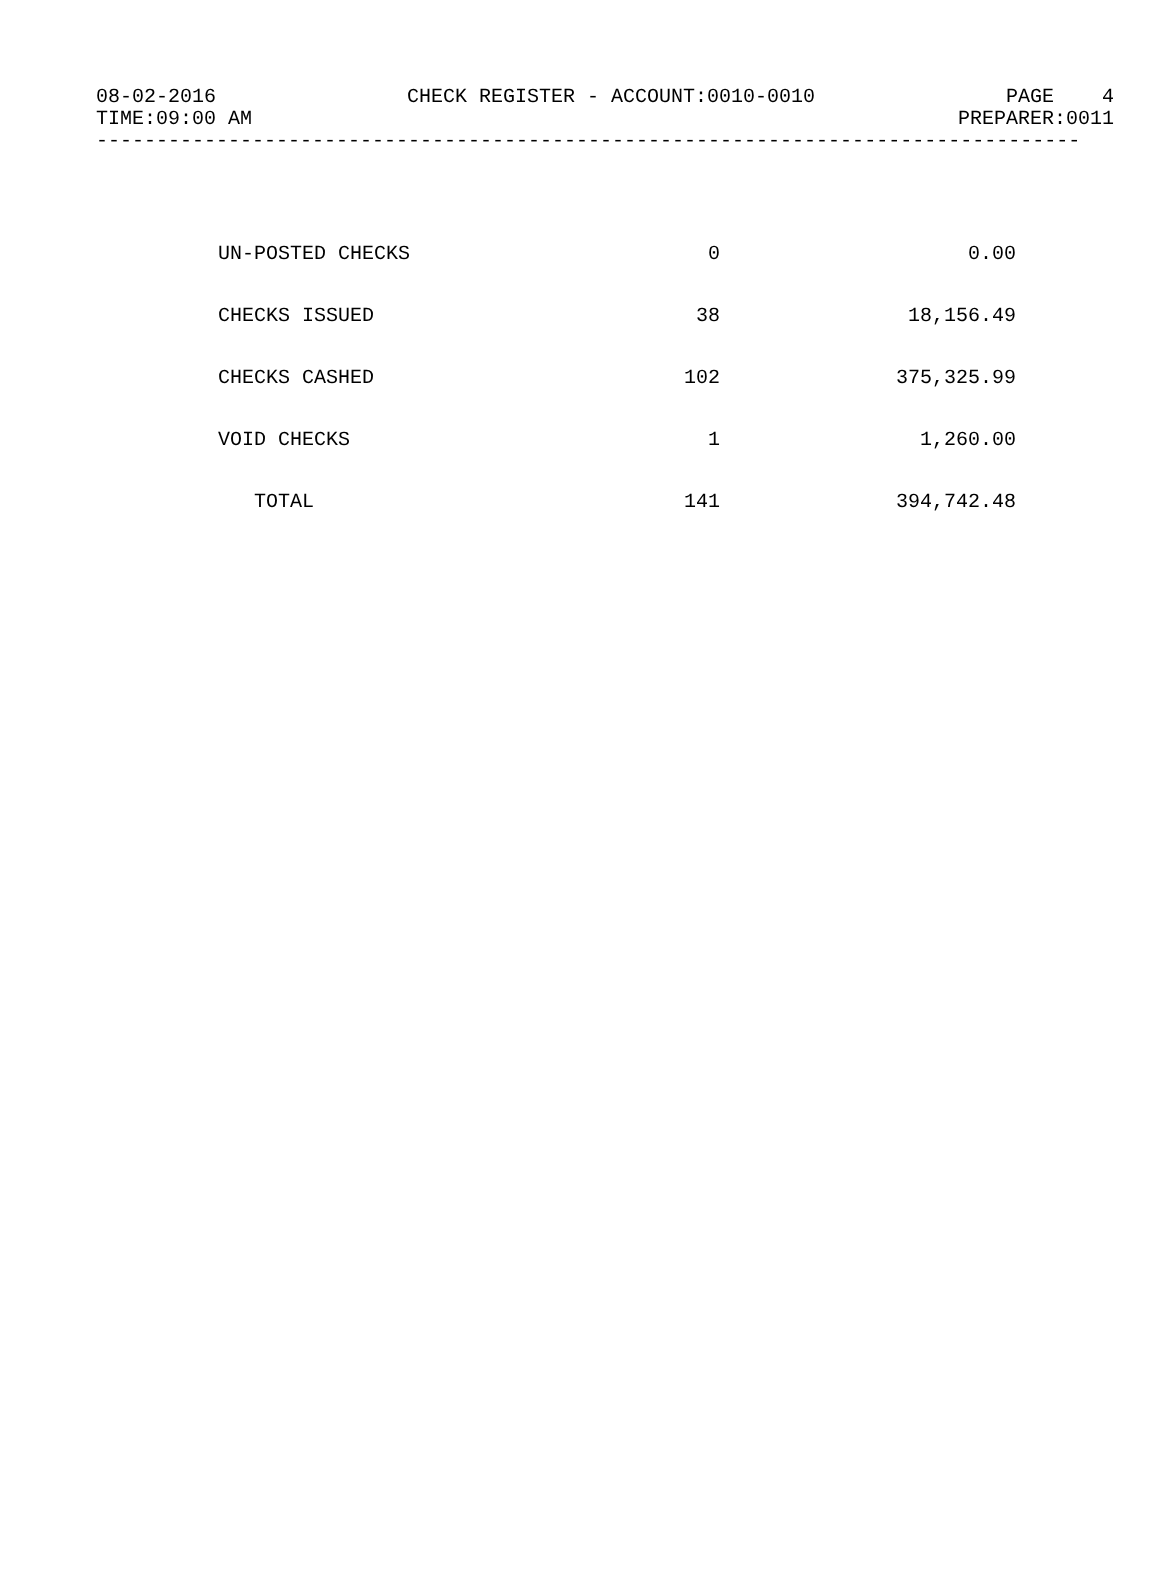08-02-2016 CHECK REGISTER - ACCOUNT:0010-0010 PAGE 4
TIME:09:00 AM PREPARER:0011
----------------------------------------------------------------------------------
| UN-POSTED CHECKS | 0 | 0.00 |
| CHECKS ISSUED | 38 | 18,156.49 |
| CHECKS CASHED | 102 | 375,325.99 |
| VOID CHECKS | 1 | 1,260.00 |
| TOTAL | 141 | 394,742.48 |